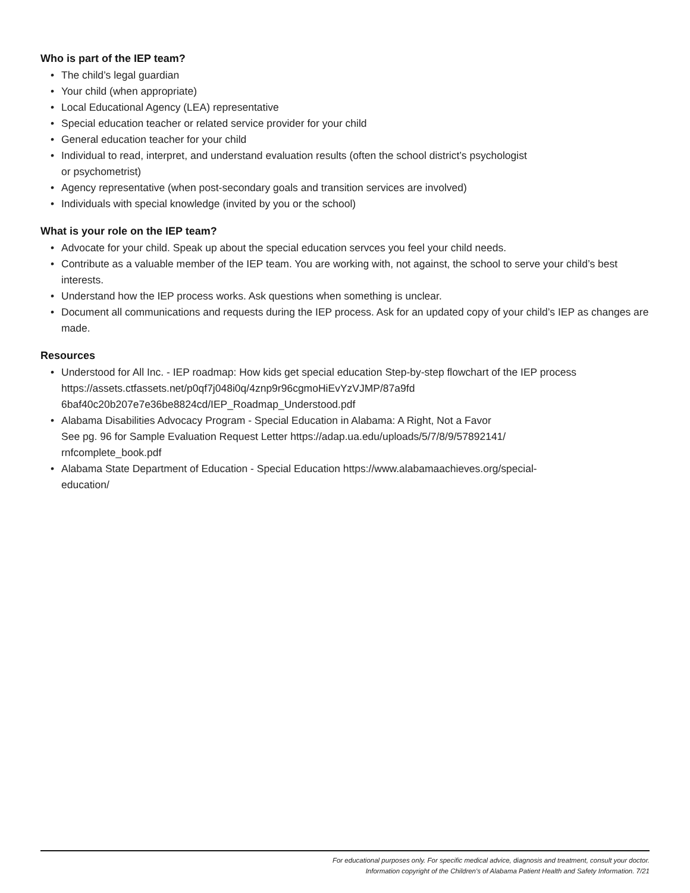Who is part of the IEP team?
• The child’s legal guardian
• Your child (when appropriate)
• Local Educational Agency (LEA) representative
• Special education teacher or related service provider for your child
• General education teacher for your child
• Individual to read, interpret, and understand evaluation results (often the school district’s psychologist
or psychometrist)
• Agency representative (when post-secondary goals and transition services are involved)
• Individuals with special knowledge (invited by you or the school)
What is your role on the IEP team?
• Advocate for your child. Speak up about the special education servces you feel your child needs.
• Contribute as a valuable member of the IEP team. You are working with, not against, the school to serve your child’s best interests.
• Understand how the IEP process works. Ask questions when something is unclear.
• Document all communications and requests during the IEP process. Ask for an updated copy of your child’s IEP as changes are made.
Resources
• Understood for All Inc. - IEP roadmap: How kids get special education Step-by-step flowchart of the IEP process
https://assets.ctfassets.net/p0qf7j048i0q/4znp9r96cgmoHiEvYzVJMP/87a9fd
6baf40c20b207e7e36be8824cd/IEP_Roadmap_Understood.pdf
• Alabama Disabilities Advocacy Program - Special Education in Alabama: A Right, Not a Favor
See pg. 96 for Sample Evaluation Request Letter https://adap.ua.edu/uploads/5/7/8/9/57892141/
rnfcomplete_book.pdf
• Alabama State Department of Education - Special Education https://www.alabamaachieves.org/special-
education/
For educational purposes only. For specific medical advice, diagnosis and treatment, consult your doctor.
Information copyright of the Children's of Alabama Patient Health and Safety Information. 7/21